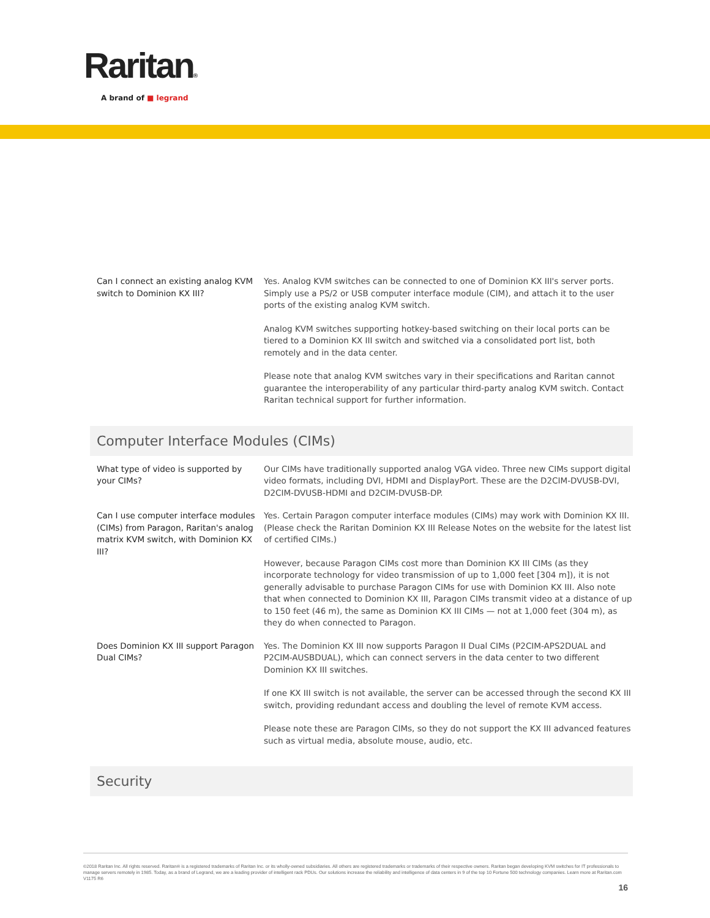Raritan®
A brand of ■ legrand
| Can I connect an existing analog KVM switch to Dominion KX III? | Yes. Analog KVM switches can be connected to one of Dominion KX III's server ports. Simply use a PS/2 or USB computer interface module (CIM), and attach it to the user ports of the existing analog KVM switch. Analog KVM switches supporting hotkey-based switching on their local ports can be tiered to a Dominion KX III switch and switched via a consolidated port list, both remotely and in the data center. Please note that analog KVM switches vary in their specifications and Raritan cannot guarantee the interoperability of any particular third-party analog KVM switch. Contact Raritan technical support for further information. |
Computer Interface Modules (CIMs)
| What type of video is supported by your CIMs? | Our CIMs have traditionally supported analog VGA video. Three new CIMs support digital video formats, including DVI, HDMI and DisplayPort. These are the D2CIM-DVUSB-DVI, D2CIM-DVUSB-HDMI and D2CIM-DVUSB-DP. |
| Can I use computer interface modules (CIMs) from Paragon, Raritan's analog matrix KVM switch, with Dominion KX III? | Yes. Certain Paragon computer interface modules (CIMs) may work with Dominion KX III. (Please check the Raritan Dominion KX III Release Notes on the website for the latest list of certified CIMs.) However, because Paragon CIMs cost more than Dominion KX III CIMs (as they incorporate technology for video transmission of up to 1,000 feet [304 m]), it is not generally advisable to purchase Paragon CIMs for use with Dominion KX III. Also note that when connected to Dominion KX III, Paragon CIMs transmit video at a distance of up to 150 feet (46 m), the same as Dominion KX III CIMs — not at 1,000 feet (304 m), as they do when connected to Paragon. |
| Does Dominion KX III support Paragon Dual CIMs? | Yes. The Dominion KX III now supports Paragon II Dual CIMs (P2CIM-APS2DUAL and P2CIM-AUSBDUAL), which can connect servers in the data center to two different Dominion KX III switches. If one KX III switch is not available, the server can be accessed through the second KX III switch, providing redundant access and doubling the level of remote KVM access. Please note these are Paragon CIMs, so they do not support the KX III advanced features such as virtual media, absolute mouse, audio, etc. |
Security
©2018 Raritan Inc. All rights reserved. Raritan® is a registered trademarks of Raritan Inc. or its wholly-owned subsidiaries. All others are registered trademarks or trademarks of their respective owners. Raritan began developing KVM switches for IT professionals to manage servers remotely in 1985. Today, as a brand of Legrand, we are a leading provider of intelligent rack PDUs. Our solutions increase the reliability and intelligence of data centers in 9 of the top 10 Fortune 500 technology companies. Learn more at Raritan.com V1175 R6
16